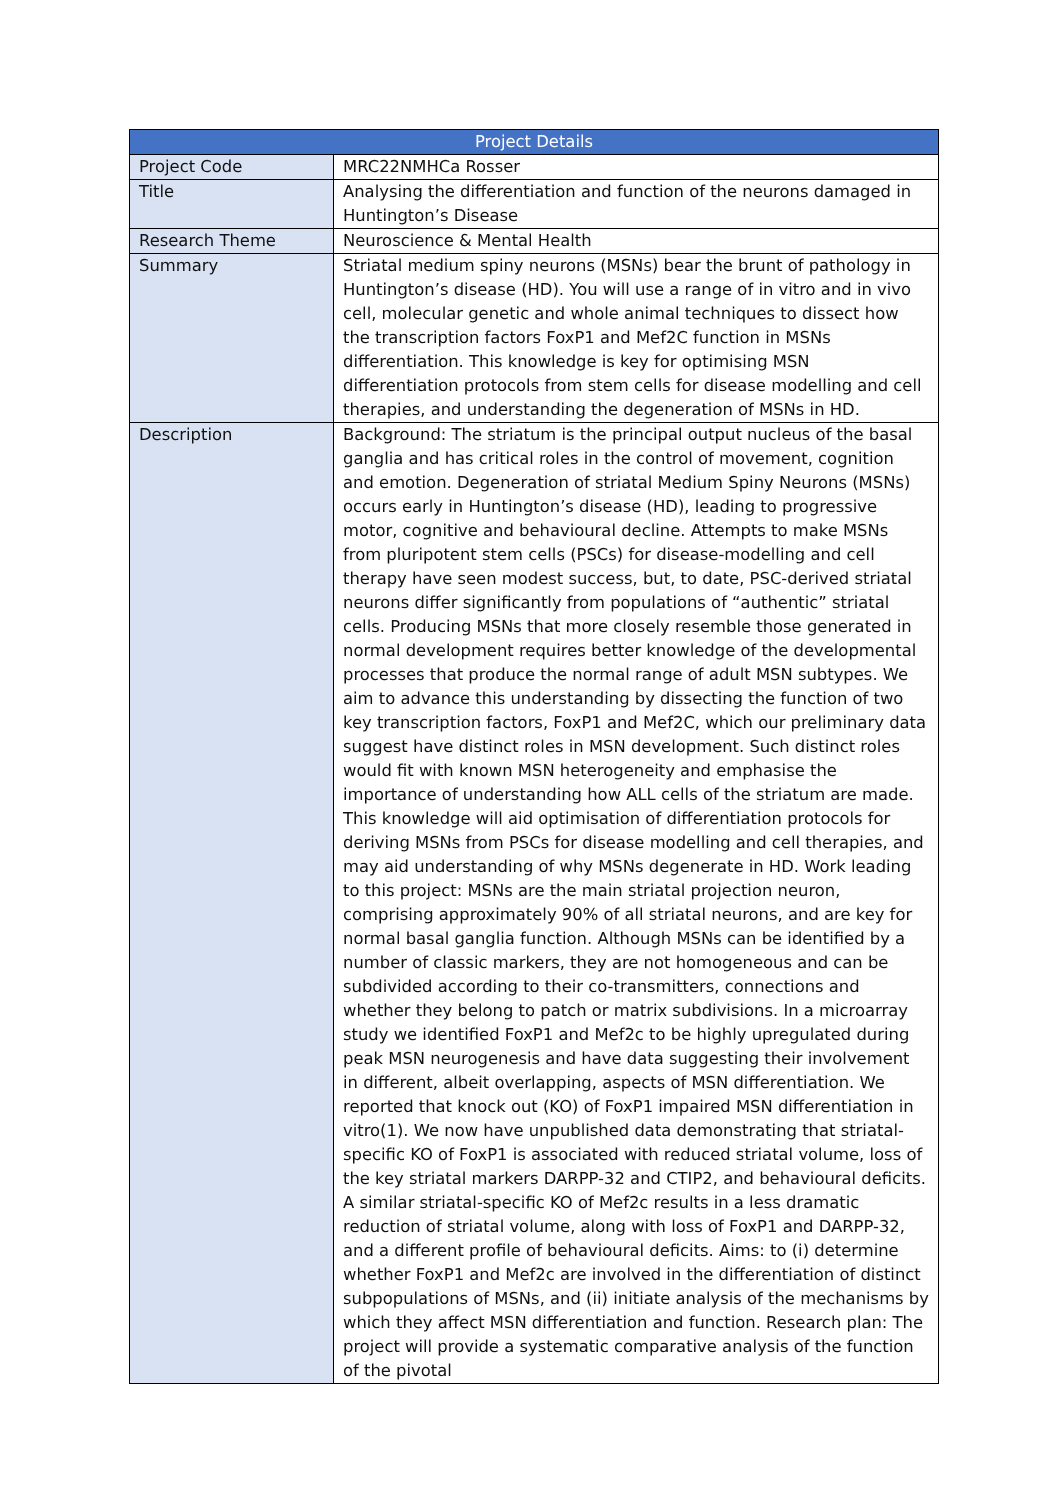| Project Details | |
| --- | --- |
| Project Code | MRC22NMHCa Rosser |
| Title | Analysing the differentiation and function of the neurons damaged in Huntington’s Disease |
| Research Theme | Neuroscience & Mental Health |
| Summary | Striatal medium spiny neurons (MSNs) bear the brunt of pathology in Huntington’s disease (HD). You will use a range of in vitro and in vivo cell, molecular genetic and whole animal techniques to dissect how the transcription factors FoxP1 and Mef2C function in MSNs differentiation. This knowledge is key for optimising MSN differentiation protocols from stem cells for disease modelling and cell therapies, and understanding the degeneration of MSNs in HD. |
| Description | Background: The striatum is the principal output nucleus of the basal ganglia and has critical roles in the control of movement, cognition and emotion. Degeneration of striatal Medium Spiny Neurons (MSNs) occurs early in Huntington’s disease (HD), leading to progressive motor, cognitive and behavioural decline. Attempts to make MSNs from pluripotent stem cells (PSCs) for disease-modelling and cell therapy have seen modest success, but, to date, PSC-derived striatal neurons differ significantly from populations of “authentic” striatal cells. Producing MSNs that more closely resemble those generated in normal development requires better knowledge of the developmental processes that produce the normal range of adult MSN subtypes. We aim to advance this understanding by dissecting the function of two key transcription factors, FoxP1 and Mef2C, which our preliminary data suggest have distinct roles in MSN development. Such distinct roles would fit with known MSN heterogeneity and emphasise the importance of understanding how ALL cells of the striatum are made. This knowledge will aid optimisation of differentiation protocols for deriving MSNs from PSCs for disease modelling and cell therapies, and may aid understanding of why MSNs degenerate in HD. Work leading to this project: MSNs are the main striatal projection neuron, comprising approximately 90% of all striatal neurons, and are key for normal basal ganglia function. Although MSNs can be identified by a number of classic markers, they are not homogeneous and can be subdivided according to their co-transmitters, connections and whether they belong to patch or matrix subdivisions. In a microarray study we identified FoxP1 and Mef2c to be highly upregulated during peak MSN neurogenesis and have data suggesting their involvement in different, albeit overlapping, aspects of MSN differentiation. We reported that knock out (KO) of FoxP1 impaired MSN differentiation in vitro(1). We now have unpublished data demonstrating that striatal-specific KO of FoxP1 is associated with reduced striatal volume, loss of the key striatal markers DARPP-32 and CTIP2, and behavioural deficits. A similar striatal-specific KO of Mef2c results in a less dramatic reduction of striatal volume, along with loss of FoxP1 and DARPP-32, and a different profile of behavioural deficits. Aims: to (i) determine whether FoxP1 and Mef2c are involved in the differentiation of distinct subpopulations of MSNs, and (ii) initiate analysis of the mechanisms by which they affect MSN differentiation and function. Research plan: The project will provide a systematic comparative analysis of the function of the pivotal |